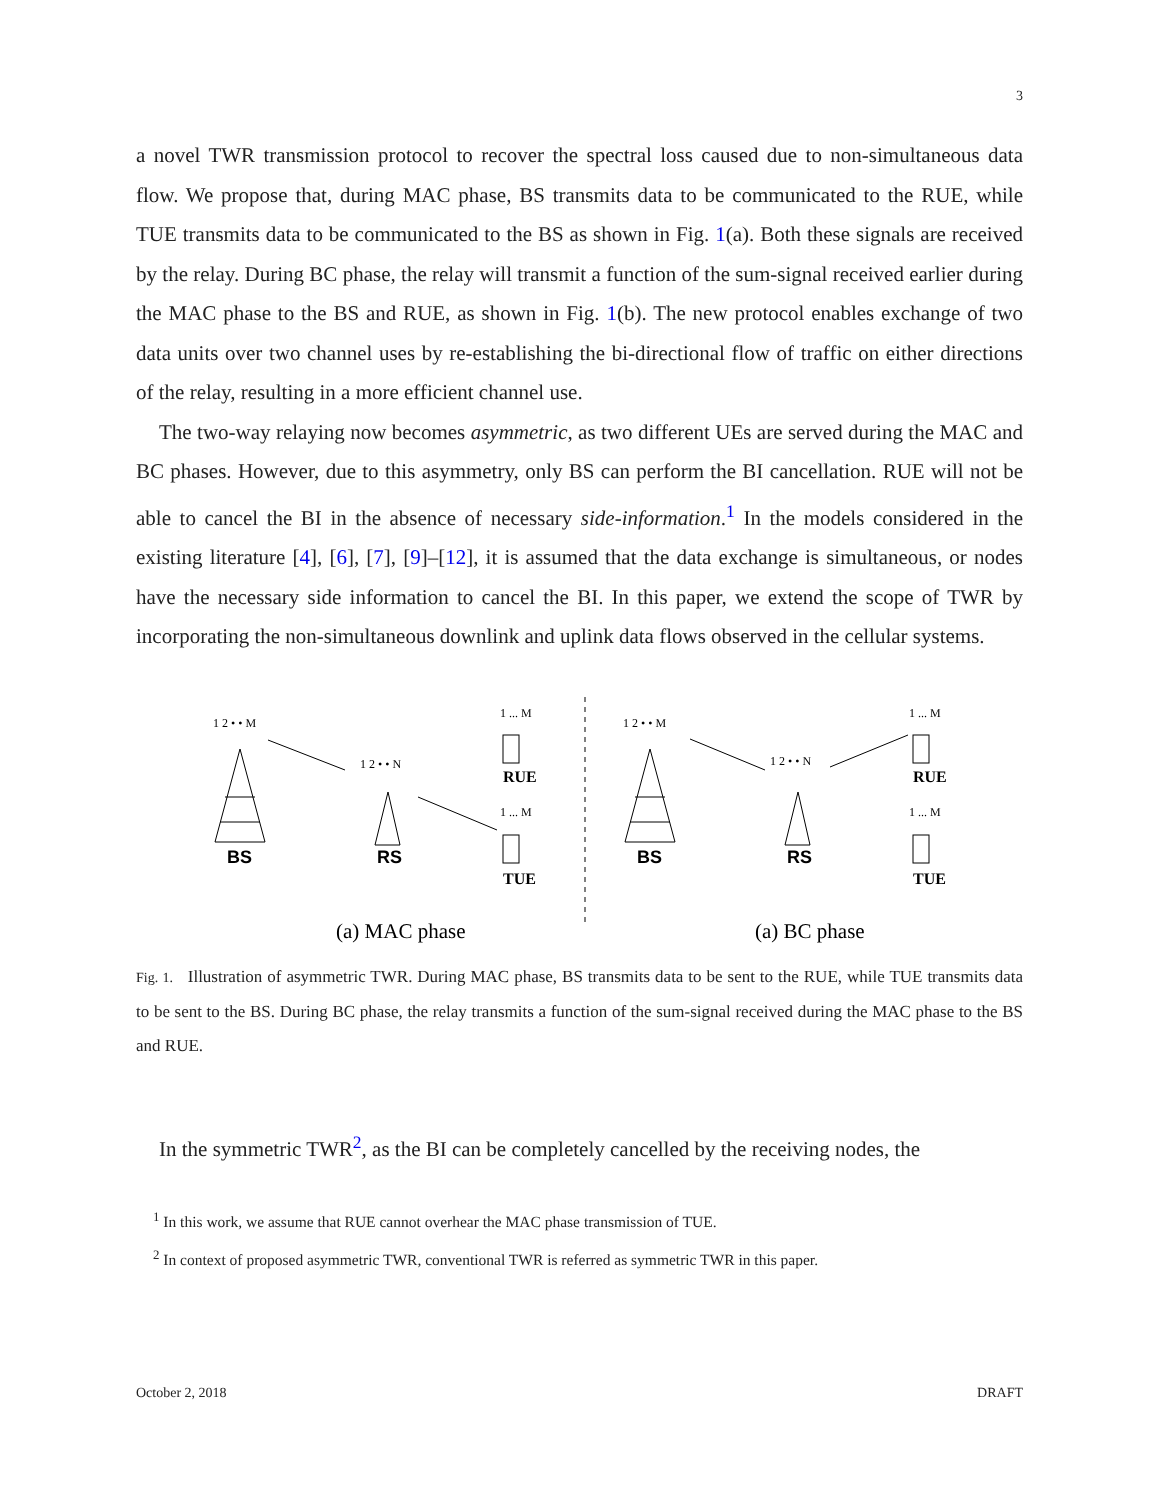3
a novel TWR transmission protocol to recover the spectral loss caused due to non-simultaneous data flow. We propose that, during MAC phase, BS transmits data to be communicated to the RUE, while TUE transmits data to be communicated to the BS as shown in Fig. 1(a). Both these signals are received by the relay. During BC phase, the relay will transmit a function of the sum-signal received earlier during the MAC phase to the BS and RUE, as shown in Fig. 1(b). The new protocol enables exchange of two data units over two channel uses by re-establishing the bi-directional flow of traffic on either directions of the relay, resulting in a more efficient channel use.
The two-way relaying now becomes asymmetric, as two different UEs are served during the MAC and BC phases. However, due to this asymmetry, only BS can perform the BI cancellation. RUE will not be able to cancel the BI in the absence of necessary side-information.<sup>1</sup> In the models considered in the existing literature [4], [6], [7], [9]–[12], it is assumed that the data exchange is simultaneous, or nodes have the necessary side information to cancel the BI. In this paper, we extend the scope of TWR by incorporating the non-simultaneous downlink and uplink data flows observed in the cellular systems.
1 2 • • M
1 2 • • N
1 ... M
1 ... M
1 2 • • M
1 2 • • N
1 ... M
1 ... M
BS
RS
BS
RS
RUE
TUE
RUE
TUE
(a) MAC phase
(a) BC phase
Fig. 1. Illustration of asymmetric TWR. During MAC phase, BS transmits data to be sent to the RUE, while TUE transmits data to be sent to the BS. During BC phase, the relay transmits a function of the sum-signal received during the MAC phase to the BS and RUE.
In the symmetric TWR<sup>2</sup>, as the BI can be completely cancelled by the receiving nodes, the
<sup>1</sup> In this work, we assume that RUE cannot overhear the MAC phase transmission of TUE.
<sup>2</sup> In context of proposed asymmetric TWR, conventional TWR is referred as symmetric TWR in this paper.
October 2, 2018 DRAFT